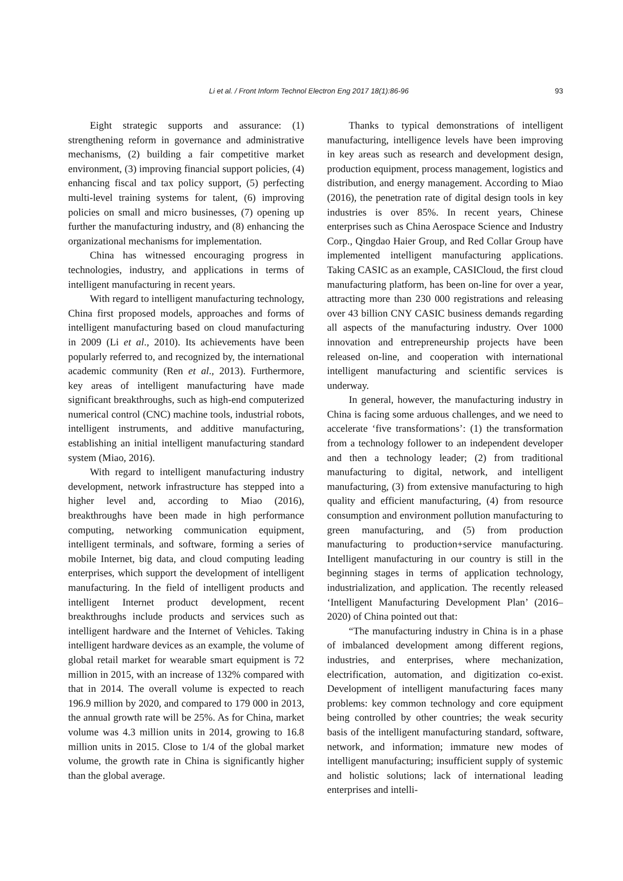Li et al. / Front Inform Technol Electron Eng 2017 18(1):86-96 93
Eight strategic supports and assurance: (1) strengthening reform in governance and administrative mechanisms, (2) building a fair competitive market environment, (3) improving financial support policies, (4) enhancing fiscal and tax policy support, (5) perfecting multi-level training systems for talent, (6) improving policies on small and micro businesses, (7) opening up further the manufacturing industry, and (8) enhancing the organizational mechanisms for implementation.
China has witnessed encouraging progress in technologies, industry, and applications in terms of intelligent manufacturing in recent years.
With regard to intelligent manufacturing technology, China first proposed models, approaches and forms of intelligent manufacturing based on cloud manufacturing in 2009 (Li et al., 2010). Its achievements have been popularly referred to, and recognized by, the international academic community (Ren et al., 2013). Furthermore, key areas of intelligent manufacturing have made significant breakthroughs, such as high-end computerized numerical control (CNC) machine tools, industrial robots, intelligent instruments, and additive manufacturing, establishing an initial intelligent manufacturing standard system (Miao, 2016).
With regard to intelligent manufacturing industry development, network infrastructure has stepped into a higher level and, according to Miao (2016), breakthroughs have been made in high performance computing, networking communication equipment, intelligent terminals, and software, forming a series of mobile Internet, big data, and cloud computing leading enterprises, which support the development of intelligent manufacturing. In the field of intelligent products and intelligent Internet product development, recent breakthroughs include products and services such as intelligent hardware and the Internet of Vehicles. Taking intelligent hardware devices as an example, the volume of global retail market for wearable smart equipment is 72 million in 2015, with an increase of 132% compared with that in 2014. The overall volume is expected to reach 196.9 million by 2020, and compared to 179 000 in 2013, the annual growth rate will be 25%. As for China, market volume was 4.3 million units in 2014, growing to 16.8 million units in 2015. Close to 1/4 of the global market volume, the growth rate in China is significantly higher than the global average.
Thanks to typical demonstrations of intelligent manufacturing, intelligence levels have been improving in key areas such as research and development design, production equipment, process management, logistics and distribution, and energy management. According to Miao (2016), the penetration rate of digital design tools in key industries is over 85%. In recent years, Chinese enterprises such as China Aerospace Science and Industry Corp., Qingdao Haier Group, and Red Collar Group have implemented intelligent manufacturing applications. Taking CASIC as an example, CASICloud, the first cloud manufacturing platform, has been on-line for over a year, attracting more than 230 000 registrations and releasing over 43 billion CNY CASIC business demands regarding all aspects of the manufacturing industry. Over 1000 innovation and entrepreneurship projects have been released on-line, and cooperation with international intelligent manufacturing and scientific services is underway.
In general, however, the manufacturing industry in China is facing some arduous challenges, and we need to accelerate ‘five transformations’: (1) the transformation from a technology follower to an independent developer and then a technology leader; (2) from traditional manufacturing to digital, network, and intelligent manufacturing, (3) from extensive manufacturing to high quality and efficient manufacturing, (4) from resource consumption and environment pollution manufacturing to green manufacturing, and (5) from production manufacturing to production+service manufacturing. Intelligent manufacturing in our country is still in the beginning stages in terms of application technology, industrialization, and application. The recently released ‘Intelligent Manufacturing Development Plan’ (2016–2020) of China pointed out that:
“The manufacturing industry in China is in a phase of imbalanced development among different regions, industries, and enterprises, where mechanization, electrification, automation, and digitization co-exist. Development of intelligent manufacturing faces many problems: key common technology and core equipment being controlled by other countries; the weak security basis of the intelligent manufacturing standard, software, network, and information; immature new modes of intelligent manufacturing; insufficient supply of systemic and holistic solutions; lack of international leading enterprises and intelli-